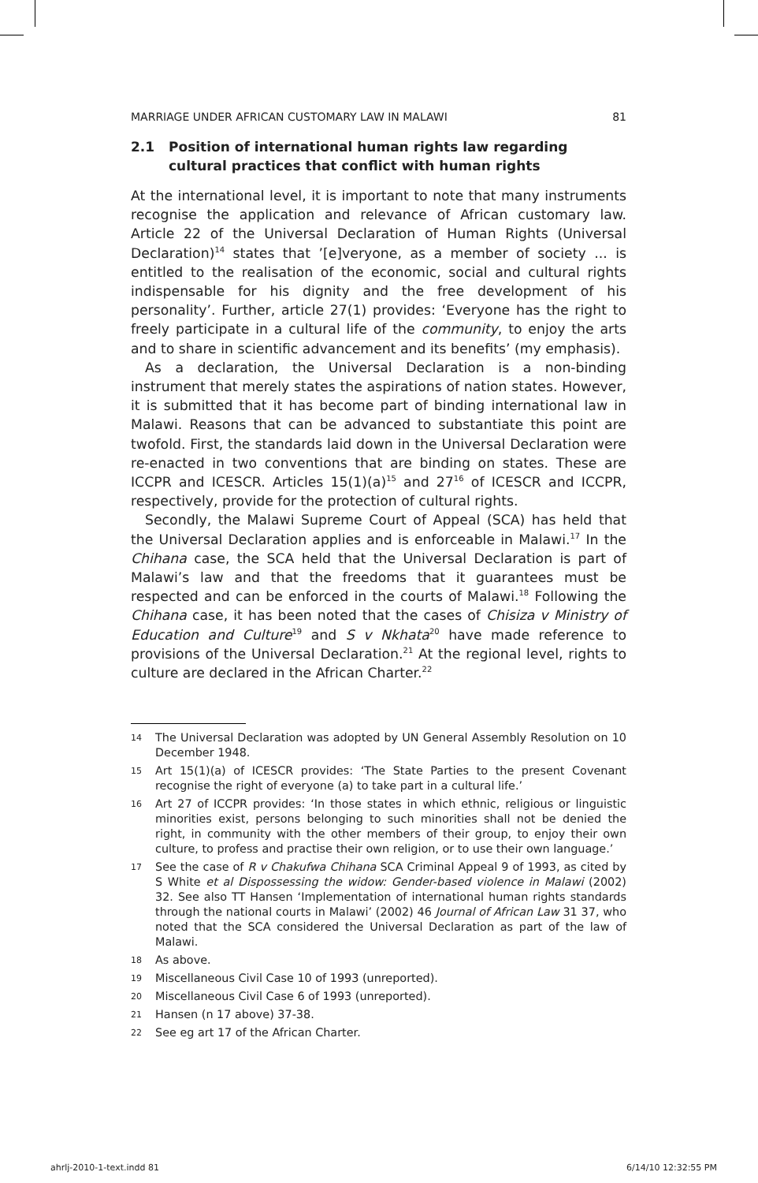MARRIAGE UNDER AFRICAN CUSTOMARY LAW IN MALAWI 81
2.1 Position of international human rights law regarding cultural practices that conflict with human rights
At the international level, it is important to note that many instruments recognise the application and relevance of African customary law. Article 22 of the Universal Declaration of Human Rights (Universal Declaration)<sup>14</sup> states that ’[e]veryone, as a member of society ... is entitled to the realisation of the economic, social and cultural rights indispensable for his dignity and the free development of his personality’. Further, article 27(1) provides: ‘Everyone has the right to freely participate in a cultural life of the community, to enjoy the arts and to share in scientific advancement and its benefits’ (my emphasis).
As a declaration, the Universal Declaration is a non-binding instrument that merely states the aspirations of nation states. However, it is submitted that it has become part of binding international law in Malawi. Reasons that can be advanced to substantiate this point are twofold. First, the standards laid down in the Universal Declaration were re-enacted in two conventions that are binding on states. These are ICCPR and ICESCR. Articles 15(1)(a)<sup>15</sup> and 27<sup>16</sup> of ICESCR and ICCPR, respectively, provide for the protection of cultural rights.
Secondly, the Malawi Supreme Court of Appeal (SCA) has held that the Universal Declaration applies and is enforceable in Malawi.<sup>17</sup> In the Chihana case, the SCA held that the Universal Declaration is part of Malawi’s law and that the freedoms that it guarantees must be respected and can be enforced in the courts of Malawi.<sup>18</sup> Following the Chihana case, it has been noted that the cases of Chisiza v Ministry of Education and Culture<sup>19</sup> and S v Nkhata<sup>20</sup> have made reference to provisions of the Universal Declaration.<sup>21</sup> At the regional level, rights to culture are declared in the African Charter.<sup>22</sup>
14 The Universal Declaration was adopted by UN General Assembly Resolution on 10 December 1948.
15 Art 15(1)(a) of ICESCR provides: ‘The State Parties to the present Covenant recognise the right of everyone (a) to take part in a cultural life.’
16 Art 27 of ICCPR provides: ‘In those states in which ethnic, religious or linguistic minorities exist, persons belonging to such minorities shall not be denied the right, in community with the other members of their group, to enjoy their own culture, to profess and practise their own religion, or to use their own language.’
17 See the case of R v Chakufwa Chihana SCA Criminal Appeal 9 of 1993, as cited by S White et al Dispossessing the widow: Gender-based violence in Malawi (2002) 32. See also TT Hansen ‘Implementation of international human rights standards through the national courts in Malawi’ (2002) 46 Journal of African Law 31 37, who noted that the SCA considered the Universal Declaration as part of the law of Malawi.
18 As above.
19 Miscellaneous Civil Case 10 of 1993 (unreported).
20 Miscellaneous Civil Case 6 of 1993 (unreported).
21 Hansen (n 17 above) 37-38.
22 See eg art 17 of the African Charter.
ahrlj-2010-1-text.indd 81 6/14/10 12:32:55 PM